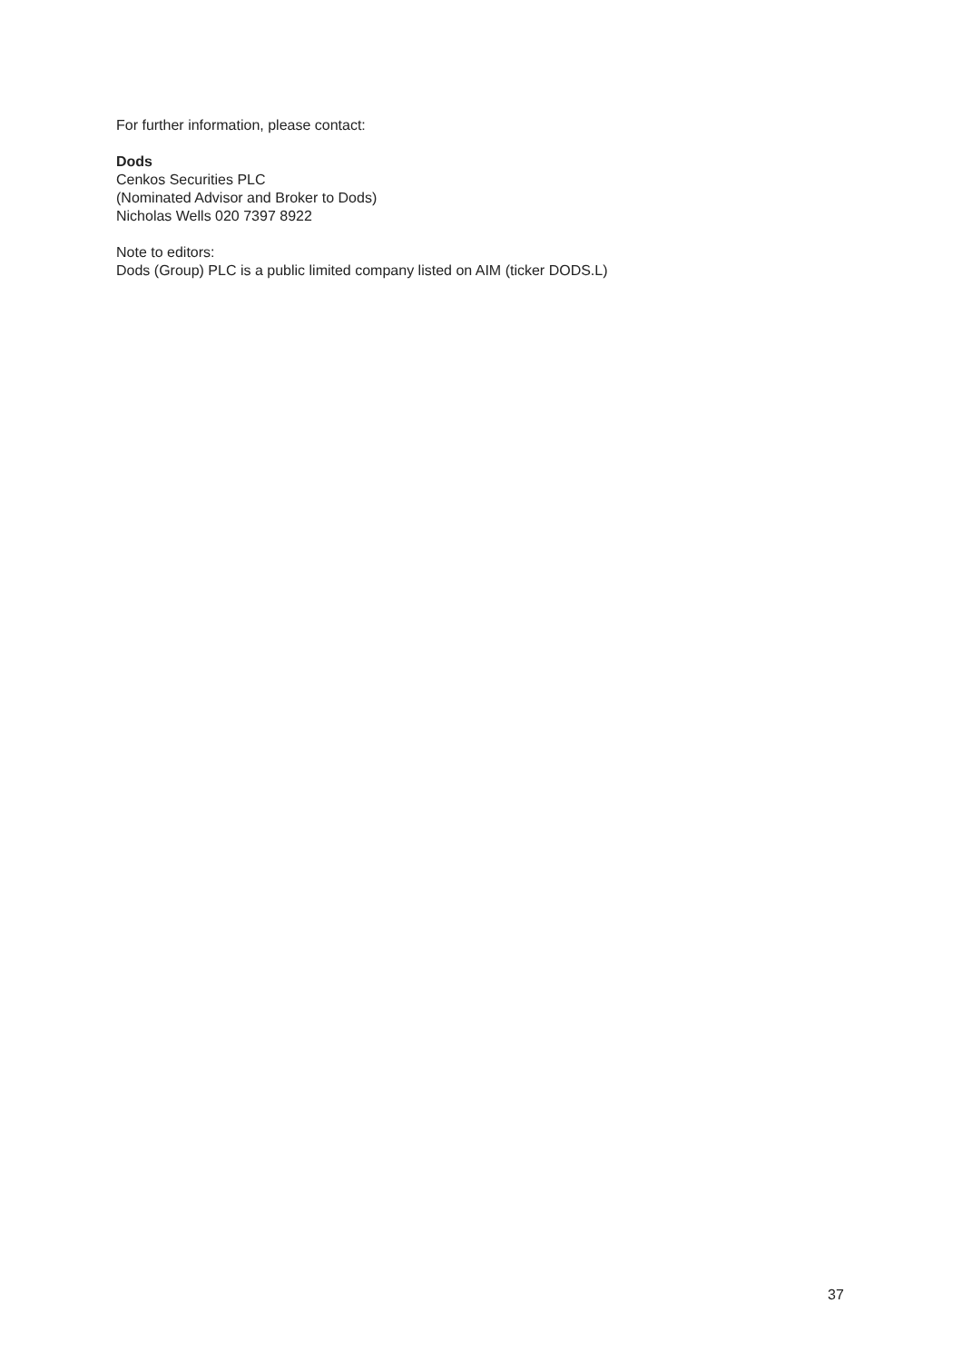For further information, please contact:
Dods
Cenkos Securities PLC
(Nominated Advisor and Broker to Dods)
Nicholas Wells 020 7397 8922
Note to editors:
Dods (Group) PLC is a public limited company listed on AIM (ticker DODS.L)
37